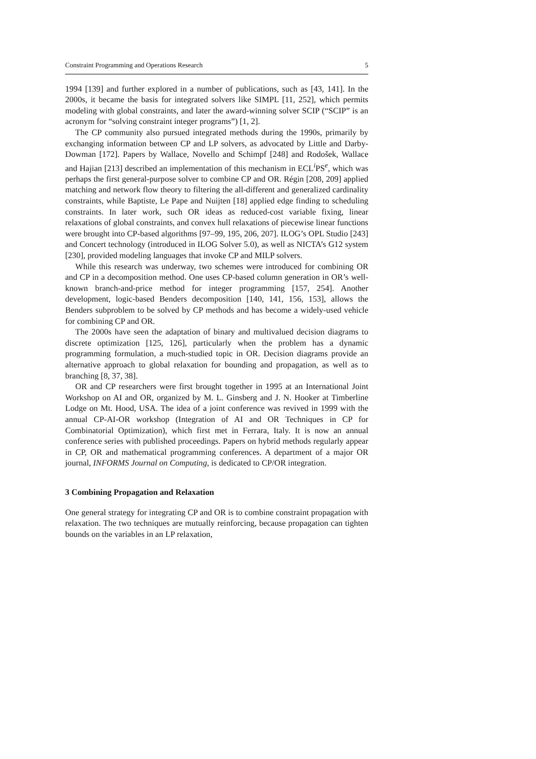Constraint Programming and Operations Research 5
1994 [139] and further explored in a number of publications, such as [43, 141]. In the 2000s, it became the basis for integrated solvers like SIMPL [11, 252], which permits modeling with global constraints, and later the award-winning solver SCIP (“SCIP” is an acronym for “solving constraint integer programs”) [1, 2].
The CP community also pursued integrated methods during the 1990s, primarily by exchanging information between CP and LP solvers, as advocated by Little and Darby-Dowman [172]. Papers by Wallace, Novello and Schimpf [248] and Rodošek, Wallace and Hajian [213] described an implementation of this mechanism in ECL<sup>i</sup>PS<sup>e</sup>, which was perhaps the first general-purpose solver to combine CP and OR. Régin [208, 209] applied matching and network flow theory to filtering the all-different and generalized cardinality constraints, while Baptiste, Le Pape and Nuijten [18] applied edge finding to scheduling constraints. In later work, such OR ideas as reduced-cost variable fixing, linear relaxations of global constraints, and convex hull relaxations of piecewise linear functions were brought into CP-based algorithms [97–99, 195, 206, 207]. ILOG’s OPL Studio [243] and Concert technology (introduced in ILOG Solver 5.0), as well as NICTA’s G12 system [230], provided modeling languages that invoke CP and MILP solvers.
While this research was underway, two schemes were introduced for combining OR and CP in a decomposition method. One uses CP-based column generation in OR’s well-known branch-and-price method for integer programming [157, 254]. Another development, logic-based Benders decomposition [140, 141, 156, 153], allows the Benders subproblem to be solved by CP methods and has become a widely-used vehicle for combining CP and OR.
The 2000s have seen the adaptation of binary and multivalued decision diagrams to discrete optimization [125, 126], particularly when the problem has a dynamic programming formulation, a much-studied topic in OR. Decision diagrams provide an alternative approach to global relaxation for bounding and propagation, as well as to branching [8, 37, 38].
OR and CP researchers were first brought together in 1995 at an International Joint Workshop on AI and OR, organized by M. L. Ginsberg and J. N. Hooker at Timberline Lodge on Mt. Hood, USA. The idea of a joint conference was revived in 1999 with the annual CP-AI-OR workshop (Integration of AI and OR Techniques in CP for Combinatorial Optimization), which first met in Ferrara, Italy. It is now an annual conference series with published proceedings. Papers on hybrid methods regularly appear in CP, OR and mathematical programming conferences. A department of a major OR journal, INFORMS Journal on Computing, is dedicated to CP/OR integration.
3 Combining Propagation and Relaxation
One general strategy for integrating CP and OR is to combine constraint propagation with relaxation. The two techniques are mutually reinforcing, because propagation can tighten bounds on the variables in an LP relaxation,